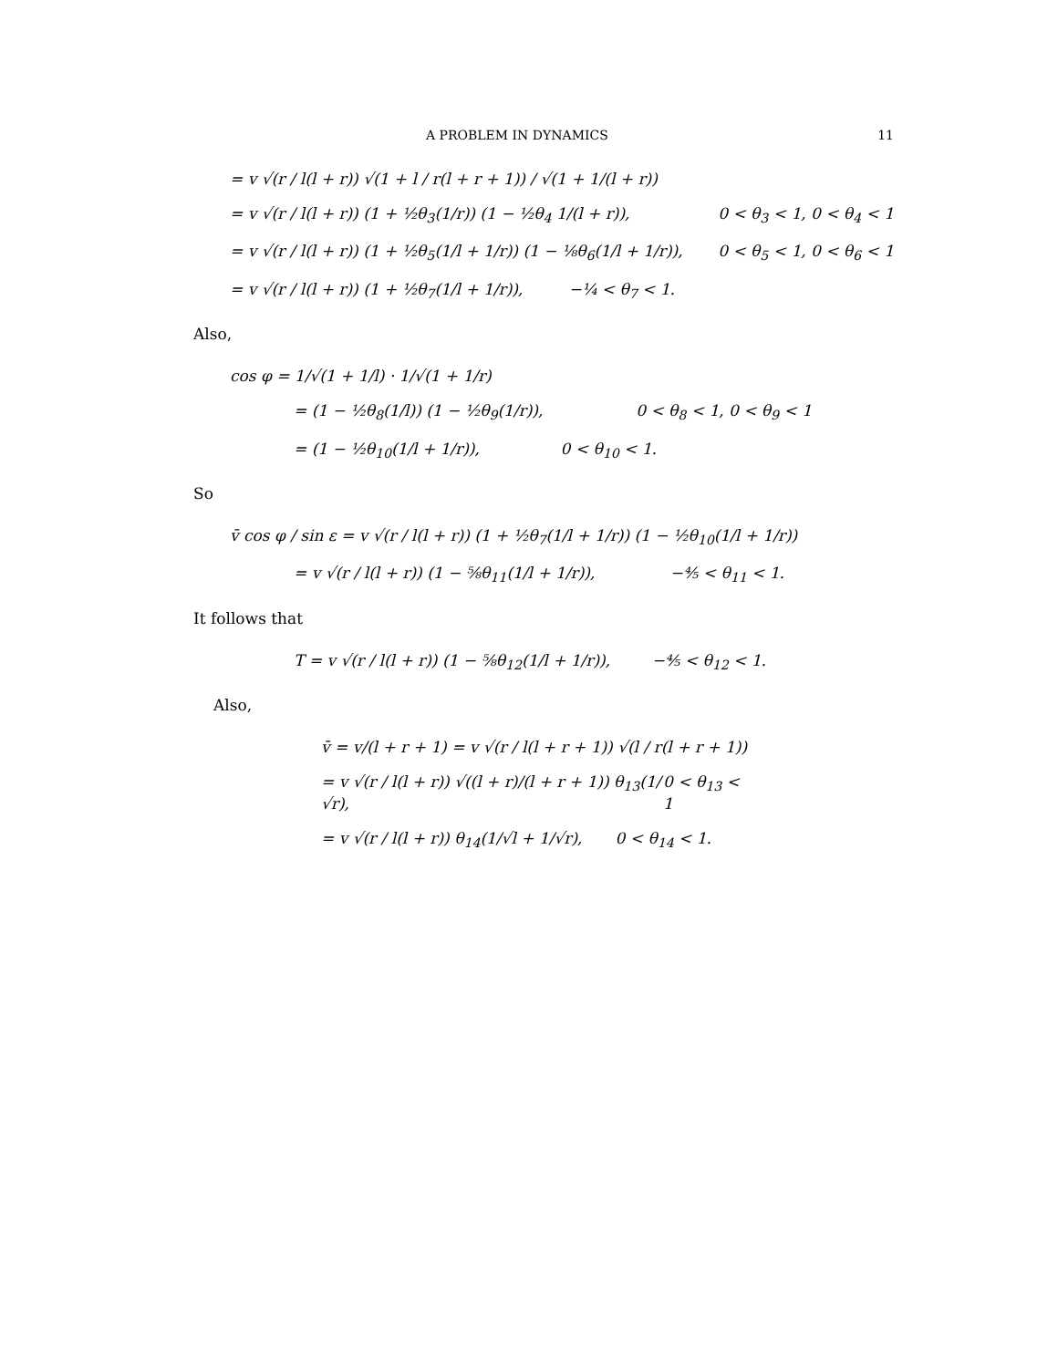A PROBLEM IN DYNAMICS 11
= v √(r / l(l + r)) √(1 + l / r(l + r + 1)) / √(1 + 1/(l + r))
= v √(r / l(l + r)) (1 + ½θ<sub>3</sub>(1/r)) (1 − ½θ<sub>4</sub> 1/(l + r)), 0 < θ<sub>3</sub> < 1, 0 < θ<sub>4</sub> < 1
= v √(r / l(l + r)) (1 + ½θ<sub>5</sub>(1/l + 1/r)) (1 − ⅛θ<sub>6</sub>(1/l + 1/r)), 0 < θ<sub>5</sub> < 1, 0 < θ<sub>6</sub> < 1
= v √(r / l(l + r)) (1 + ½θ<sub>7</sub>(1/l + 1/r)), −¼ < θ<sub>7</sub> < 1.
Also,
cos φ = 1/√(1 + 1/l) · 1/√(1 + 1/r)
= (1 − ½θ<sub>8</sub>(1/l)) (1 − ½θ<sub>9</sub>(1/r)), 0 < θ<sub>8</sub> < 1, 0 < θ<sub>9</sub> < 1
= (1 − ½θ<sub>10</sub>(1/l + 1/r)), 0 < θ<sub>10</sub> < 1.
So
v̄ cos φ / sin ε = v √(r / l(l + r)) (1 + ½θ<sub>7</sub>(1/l + 1/r)) (1 − ½θ<sub>10</sub>(1/l + 1/r))
= v √(r / l(l + r)) (1 − ⅝θ<sub>11</sub>(1/l + 1/r)), −⅘ < θ<sub>11</sub> < 1.
It follows that
T = v √(r / l(l + r)) (1 − ⅝θ<sub>12</sub>(1/l + 1/r)), −⅘ < θ<sub>12</sub> < 1.
Also,
v̄ = v/(l + r + 1) = v √(r / l(l + r + 1)) √(l / r(l + r + 1))
= v √(r / l(l + r)) √((l + r)/(l + r + 1)) θ<sub>13</sub>(1/√r), 0 < θ<sub>13</sub> < 1
= v √(r / l(l + r)) θ<sub>14</sub>(1/√l + 1/√r), 0 < θ<sub>14</sub> < 1.